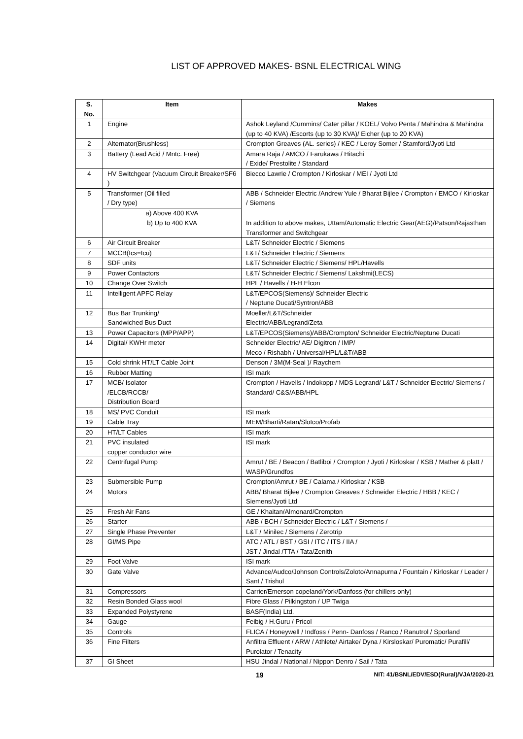LIST OF APPROVED MAKES- BSNL ELECTRICAL WING
| S. No. | Item | Makes |
| --- | --- | --- |
| 1 | Engine | Ashok Leyland /Cummins/ Cater pillar / KOEL/ Volvo Penta / Mahindra & Mahindra (up to 40 KVA) /Escorts (up to 30 KVA)/ Eicher (up to 20 KVA) |
| 2 | Alternator(Brushless) | Crompton Greaves (AL. series) / KEC / Leroy Somer / Stamford/Jyoti Ltd |
| 3 | Battery (Lead Acid / Mntc. Free) | Amara Raja / AMCO / Farukawa / Hitachi / Exide/ Prestolite / Standard |
| 4 | HV Switchgear (Vacuum Circuit Breaker/SF6 ) | Biecco Lawrie / Crompton / Kirloskar / MEI / Jyoti Ltd |
| 5 | Transformer (Oil filled / Dry type) | ABB / Schneider Electric /Andrew Yule / Bharat Bijlee / Crompton / EMCO / Kirloskar / Siemens |
| | a) Above 400 KVA | |
| | b) Up to 400 KVA | In addition to above makes, Uttam/Automatic Electric Gear(AEG)/Patson/Rajasthan Transformer and Switchgear |
| 6 | Air Circuit Breaker | L&T/ Schneider Electric / Siemens |
| 7 | MCCB(Ics=Icu) | L&T/ Schneider Electric / Siemens |
| 8 | SDF units | L&T/ Schneider Electric / Siemens/ HPL/Havells |
| 9 | Power Contactors | L&T/ Schneider Electric / Siemens/ Lakshmi(LECS) |
| 10 | Change Over Switch | HPL / Havells / H-H Elcon |
| 11 | Intelligent APFC Relay | L&T/EPCOS(Siemens)/ Schneider Electric / Neptune Ducati/Syntron/ABB |
| 12 | Bus Bar Trunking/ Sandwiched Bus Duct | Moeller/L&T/Schneider Electric/ABB/Legrand/Zeta |
| 13 | Power Capacitors (MPP/APP) | L&T/EPCOS(Siemens)/ABB/Crompton/ Schneider Electric/Neptune Ducati |
| 14 | Digital/ KWHr meter | Schneider Electric/ AE/ Digitron / IMP/ Meco / Rishabh / Universal/HPL/L&T/ABB |
| 15 | Cold shrink HT/LT Cable Joint | Denson / 3M(M-Seal )/ Raychem |
| 16 | Rubber Matting | ISI mark |
| 17 | MCB/ Isolator /ELCB/RCCB/ Distribution Board | Crompton / Havells / Indokopp / MDS Legrand/ L&T / Schneider Electric/ Siemens / Standard/ C&S/ABB/HPL |
| 18 | MS/ PVC Conduit | ISI mark |
| 19 | Cable Tray | MEM/Bharti/Ratan/Slotco/Profab |
| 20 | HT/LT Cables | ISI mark |
| 21 | PVC insulated copper conductor wire | ISI mark |
| 22 | Centrifugal Pump | Amrut / BE / Beacon / Batliboi / Crompton / Jyoti / Kirloskar / KSB / Mather & platt / WASP/Grundfos |
| 23 | Submersible Pump | Crompton/Amrut / BE / Calama / Kirloskar / KSB |
| 24 | Motors | ABB/ Bharat Bijlee / Crompton Greaves / Schneider Electric / HBB / KEC / Siemens/Jyoti Ltd |
| 25 | Fresh Air Fans | GE / Khaitan/Almonard/Crompton |
| 26 | Starter | ABB / BCH / Schneider Electric / L&T / Siemens / |
| 27 | Single Phase Preventer | L&T / Minilec / Siemens / Zerotrip |
| 28 | GI/MS Pipe | ATC / ATL / BST / GSI / ITC / ITS / IIA / JST / Jindal /TTA / Tata/Zenith |
| 29 | Foot Valve | ISI mark |
| 30 | Gate Valve | Advance/Audco/Johnson Controls/Zoloto/Annapurna / Fountain / Kirloskar / Leader / Sant / Trishul |
| 31 | Compressors | Carrier/Emerson copeland/York/Danfoss (for chillers only) |
| 32 | Resin Bonded Glass wool | Fibre Glass / Pilkingston / UP Twiga |
| 33 | Expanded Polystyrene | BASF(India) Ltd. |
| 34 | Gauge | Feibig / H.Guru / Pricol |
| 35 | Controls | FLICA / Honeywell / Indfoss / Penn- Danfoss / Ranco / Ranutrol / Sporland |
| 36 | Fine Filters | Anfiltra Effluent / ARW / Athlete/ Airtake/ Dyna / Kirsloskar/ Puromatic/ Purafill/ Purolator / Tenacity |
| 37 | GI Sheet | HSU Jindal / National / Nippon Denro / Sail / Tata |
19 NIT: 41/BSNL/EDV/ESD(Rural)/VJA/2020-21